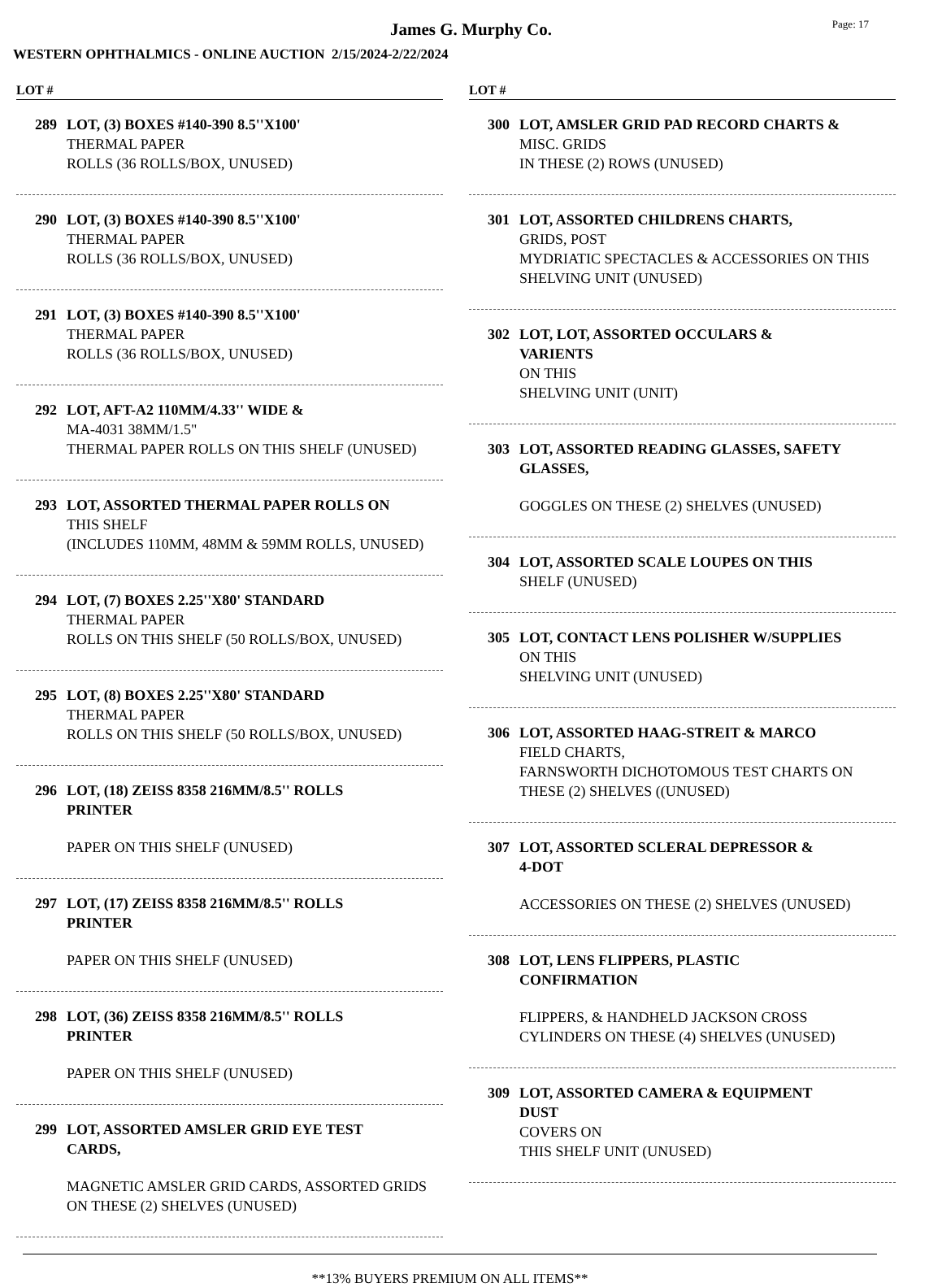James G. Murphy Co.
Page: 17
WESTERN OPHTHALMICS - ONLINE AUCTION 2/15/2024-2/22/2024
LOT #
289 LOT, (3) BOXES #140-390 8.5''X100'
THERMAL PAPER
ROLLS (36 ROLLS/BOX, UNUSED)
290 LOT, (3) BOXES #140-390 8.5''X100'
THERMAL PAPER
ROLLS (36 ROLLS/BOX, UNUSED)
291 LOT, (3) BOXES #140-390 8.5''X100'
THERMAL PAPER
ROLLS (36 ROLLS/BOX, UNUSED)
292 LOT, AFT-A2 110MM/4.33'' WIDE &
MA-4031 38MM/1.5"
THERMAL PAPER ROLLS ON THIS SHELF (UNUSED)
293 LOT, ASSORTED THERMAL PAPER ROLLS ON
THIS SHELF
(INCLUDES 110MM, 48MM & 59MM ROLLS, UNUSED)
294 LOT, (7) BOXES 2.25''X80' STANDARD
THERMAL PAPER
ROLLS ON THIS SHELF (50 ROLLS/BOX, UNUSED)
295 LOT, (8) BOXES 2.25''X80' STANDARD
THERMAL PAPER
ROLLS ON THIS SHELF (50 ROLLS/BOX, UNUSED)
296 LOT, (18) ZEISS 8358 216MM/8.5'' ROLLS
PRINTER
PAPER ON THIS SHELF (UNUSED)
297 LOT, (17) ZEISS 8358 216MM/8.5'' ROLLS
PRINTER
PAPER ON THIS SHELF (UNUSED)
298 LOT, (36) ZEISS 8358 216MM/8.5'' ROLLS
PRINTER
PAPER ON THIS SHELF (UNUSED)
299 LOT, ASSORTED AMSLER GRID EYE TEST
CARDS,
MAGNETIC AMSLER GRID CARDS, ASSORTED GRIDS ON THESE (2) SHELVES (UNUSED)
LOT #
300 LOT, AMSLER GRID PAD RECORD CHARTS &
MISC. GRIDS
IN THESE (2) ROWS (UNUSED)
301 LOT, ASSORTED CHILDRENS CHARTS,
GRIDS, POST
MYDRIATIC SPECTACLES & ACCESSORIES ON THIS SHELVING UNIT (UNUSED)
302 LOT, LOT, ASSORTED OCCULARS &
VARIENTS
ON THIS
SHELVING UNIT (UNIT)
303 LOT, ASSORTED READING GLASSES, SAFETY
GLASSES,
GOGGLES ON THESE (2) SHELVES (UNUSED)
304 LOT, ASSORTED SCALE LOUPES ON THIS
SHELF (UNUSED)
305 LOT, CONTACT LENS POLISHER W/SUPPLIES
ON THIS
SHELVING UNIT (UNUSED)
306 LOT, ASSORTED HAAG-STREIT & MARCO
FIELD CHARTS,
FARNSWORTH DICHOTOMOUS TEST CHARTS ON THESE (2) SHELVES ((UNUSED)
307 LOT, ASSORTED SCLERAL DEPRESSOR &
4-DOT
ACCESSORIES ON THESE (2) SHELVES (UNUSED)
308 LOT, LENS FLIPPERS, PLASTIC
CONFIRMATION
FLIPPERS, & HANDHELD JACKSON CROSS
CYLINDERS ON THESE (4) SHELVES (UNUSED)
309 LOT, ASSORTED CAMERA & EQUIPMENT
DUST
COVERS ON
THIS SHELF UNIT (UNUSED)
**13% BUYERS PREMIUM ON ALL ITEMS**